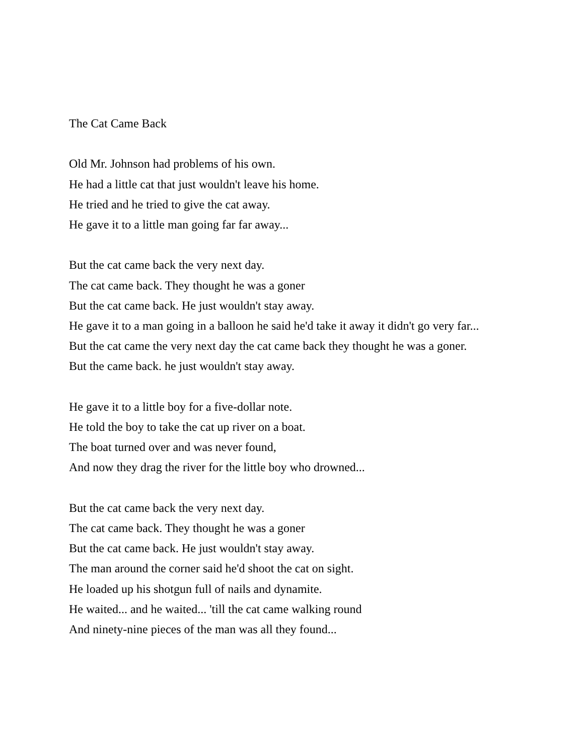The Cat Came Back
Old Mr. Johnson had problems of his own.
He had a little cat that just wouldn't leave his home.
He tried and he tried to give the cat away.
He gave it to a little man going far far away...
But the cat came back the very next day.
The cat came back. They thought he was a goner
But the cat came back. He just wouldn't stay away.
He gave it to a man going in a balloon he said he'd take it away it didn't go very far...
But the cat came the very next day the cat came back they thought he was a goner.
But the came back. he just wouldn't stay away.
He gave it to a little boy for a five-dollar note.
He told the boy to take the cat up river on a boat.
The boat turned over and was never found,
And now they drag the river for the little boy who drowned...
But the cat came back the very next day.
The cat came back. They thought he was a goner
But the cat came back. He just wouldn't stay away.
The man around the corner said he'd shoot the cat on sight.
He loaded up his shotgun full of nails and dynamite.
He waited... and he waited... 'till the cat came walking round
And ninety-nine pieces of the man was all they found...